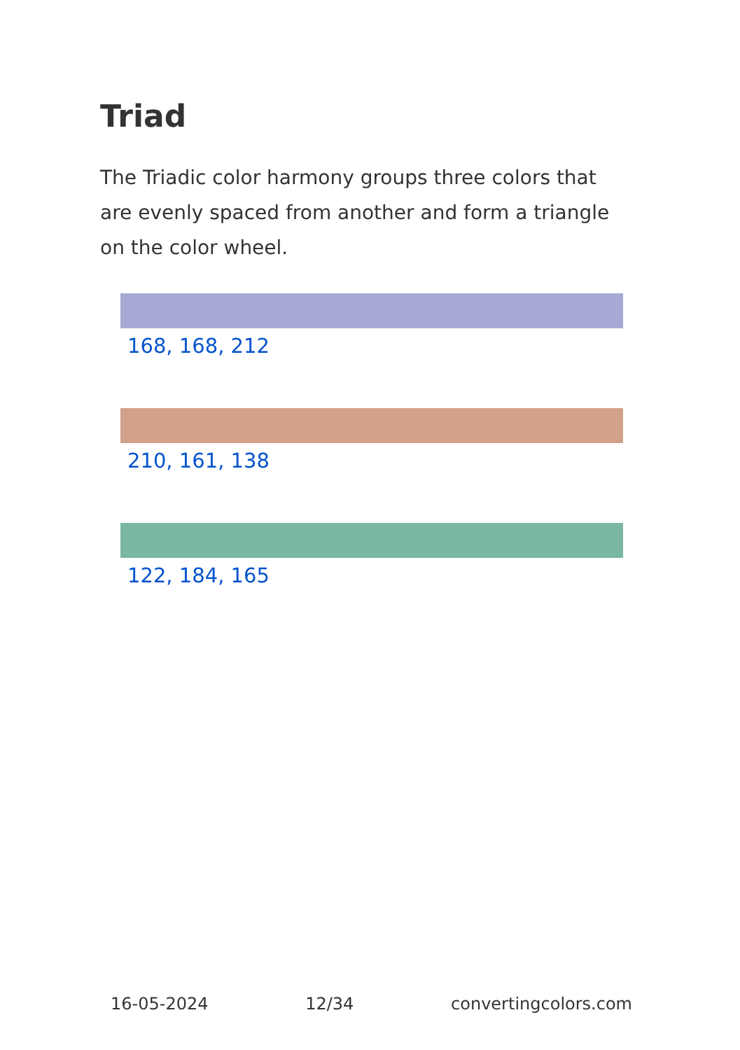Triad
The Triadic color harmony groups three colors that are evenly spaced from another and form a triangle on the color wheel.
168, 168, 212
210, 161, 138
122, 184, 165
16-05-2024 12/34 convertingcolors.com